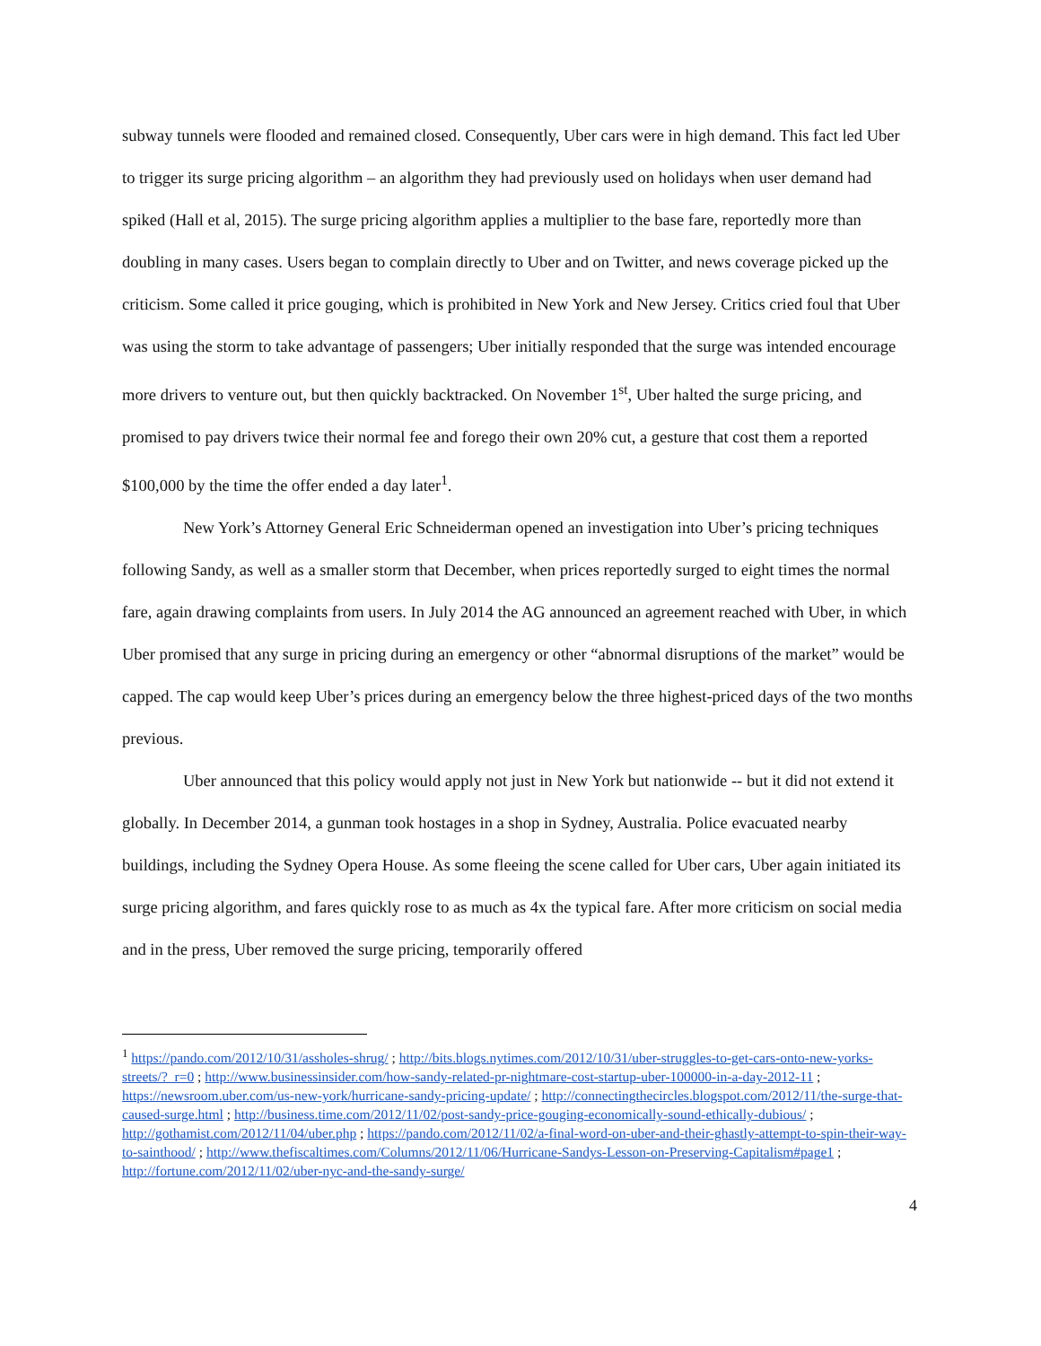subway tunnels were flooded and remained closed. Consequently, Uber cars were in high demand. This fact led Uber to trigger its surge pricing algorithm – an algorithm they had previously used on holidays when user demand had spiked (Hall et al, 2015). The surge pricing algorithm applies a multiplier to the base fare, reportedly more than doubling in many cases. Users began to complain directly to Uber and on Twitter, and news coverage picked up the criticism. Some called it price gouging, which is prohibited in New York and New Jersey. Critics cried foul that Uber was using the storm to take advantage of passengers; Uber initially responded that the surge was intended encourage more drivers to venture out, but then quickly backtracked. On November 1<sup>st</sup>, Uber halted the surge pricing, and promised to pay drivers twice their normal fee and forego their own 20% cut, a gesture that cost them a reported $100,000 by the time the offer ended a day later<sup>1</sup>.
New York’s Attorney General Eric Schneiderman opened an investigation into Uber’s pricing techniques following Sandy, as well as a smaller storm that December, when prices reportedly surged to eight times the normal fare, again drawing complaints from users. In July 2014 the AG announced an agreement reached with Uber, in which Uber promised that any surge in pricing during an emergency or other “abnormal disruptions of the market” would be capped. The cap would keep Uber’s prices during an emergency below the three highest-priced days of the two months previous.
Uber announced that this policy would apply not just in New York but nationwide -- but it did not extend it globally. In December 2014, a gunman took hostages in a shop in Sydney, Australia. Police evacuated nearby buildings, including the Sydney Opera House. As some fleeing the scene called for Uber cars, Uber again initiated its surge pricing algorithm, and fares quickly rose to as much as 4x the typical fare. After more criticism on social media and in the press, Uber removed the surge pricing, temporarily offered
<sup>1</sup> https://pando.com/2012/10/31/assholes-shrug/ ; http://bits.blogs.nytimes.com/2012/10/31/uber-struggles-to-get-cars-onto-new-yorks-streets/?_r=0 ; http://www.businessinsider.com/how-sandy-related-pr-nightmare-cost-startup-uber-100000-in-a-day-2012-11 ; https://newsroom.uber.com/us-new-york/hurricane-sandy-pricing-update/ ; http://connectingthecircles.blogspot.com/2012/11/the-surge-that-caused-surge.html ; http://business.time.com/2012/11/02/post-sandy-price-gouging-economically-sound-ethically-dubious/ ; http://gothamist.com/2012/11/04/uber.php ; https://pando.com/2012/11/02/a-final-word-on-uber-and-their-ghastly-attempt-to-spin-their-way-to-sainthood/ ; http://www.thefiscaltimes.com/Columns/2012/11/06/Hurricane-Sandys-Lesson-on-Preserving-Capitalism#page1 ; http://fortune.com/2012/11/02/uber-nyc-and-the-sandy-surge/
4